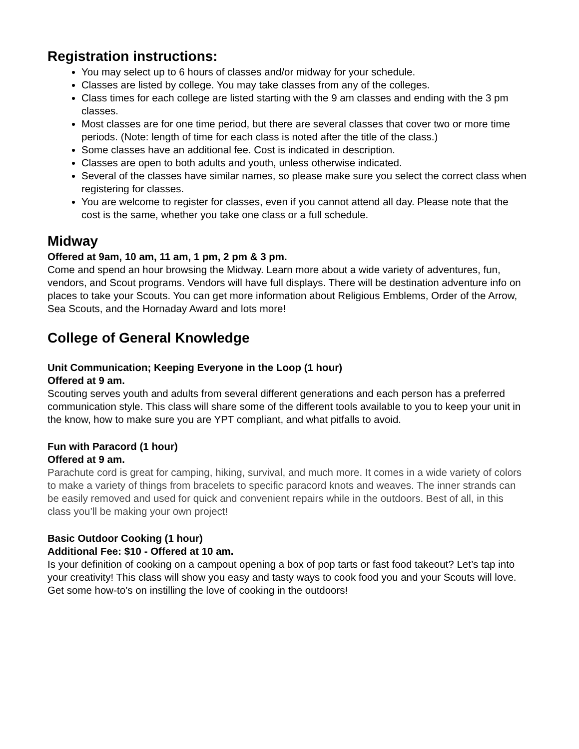Registration instructions:
You may select up to 6 hours of classes and/or midway for your schedule.
Classes are listed by college. You may take classes from any of the colleges.
Class times for each college are listed starting with the 9 am classes and ending with the 3 pm classes.
Most classes are for one time period, but there are several classes that cover two or more time periods. (Note: length of time for each class is noted after the title of the class.)
Some classes have an additional fee. Cost is indicated in description.
Classes are open to both adults and youth, unless otherwise indicated.
Several of the classes have similar names, so please make sure you select the correct class when registering for classes.
You are welcome to register for classes, even if you cannot attend all day. Please note that the cost is the same, whether you take one class or a full schedule.
Midway
Offered at 9am, 10 am, 11 am, 1 pm, 2 pm & 3 pm.
Come and spend an hour browsing the Midway. Learn more about a wide variety of adventures, fun, vendors, and Scout programs. Vendors will have full displays. There will be destination adventure info on places to take your Scouts. You can get more information about Religious Emblems, Order of the Arrow, Sea Scouts, and the Hornaday Award and lots more!
College of General Knowledge
Unit Communication; Keeping Everyone in the Loop (1 hour)
Offered at 9 am.
Scouting serves youth and adults from several different generations and each person has a preferred communication style. This class will share some of the different tools available to you to keep your unit in the know, how to make sure you are YPT compliant, and what pitfalls to avoid.
Fun with Paracord (1 hour)
Offered at 9 am.
Parachute cord is great for camping, hiking, survival, and much more. It comes in a wide variety of colors to make a variety of things from bracelets to specific paracord knots and weaves. The inner strands can be easily removed and used for quick and convenient repairs while in the outdoors. Best of all, in this class you’ll be making your own project!
Basic Outdoor Cooking (1 hour)
Additional Fee: $10 - Offered at 10 am.
Is your definition of cooking on a campout opening a box of pop tarts or fast food takeout? Let’s tap into your creativity! This class will show you easy and tasty ways to cook food you and your Scouts will love. Get some how-to’s on instilling the love of cooking in the outdoors!